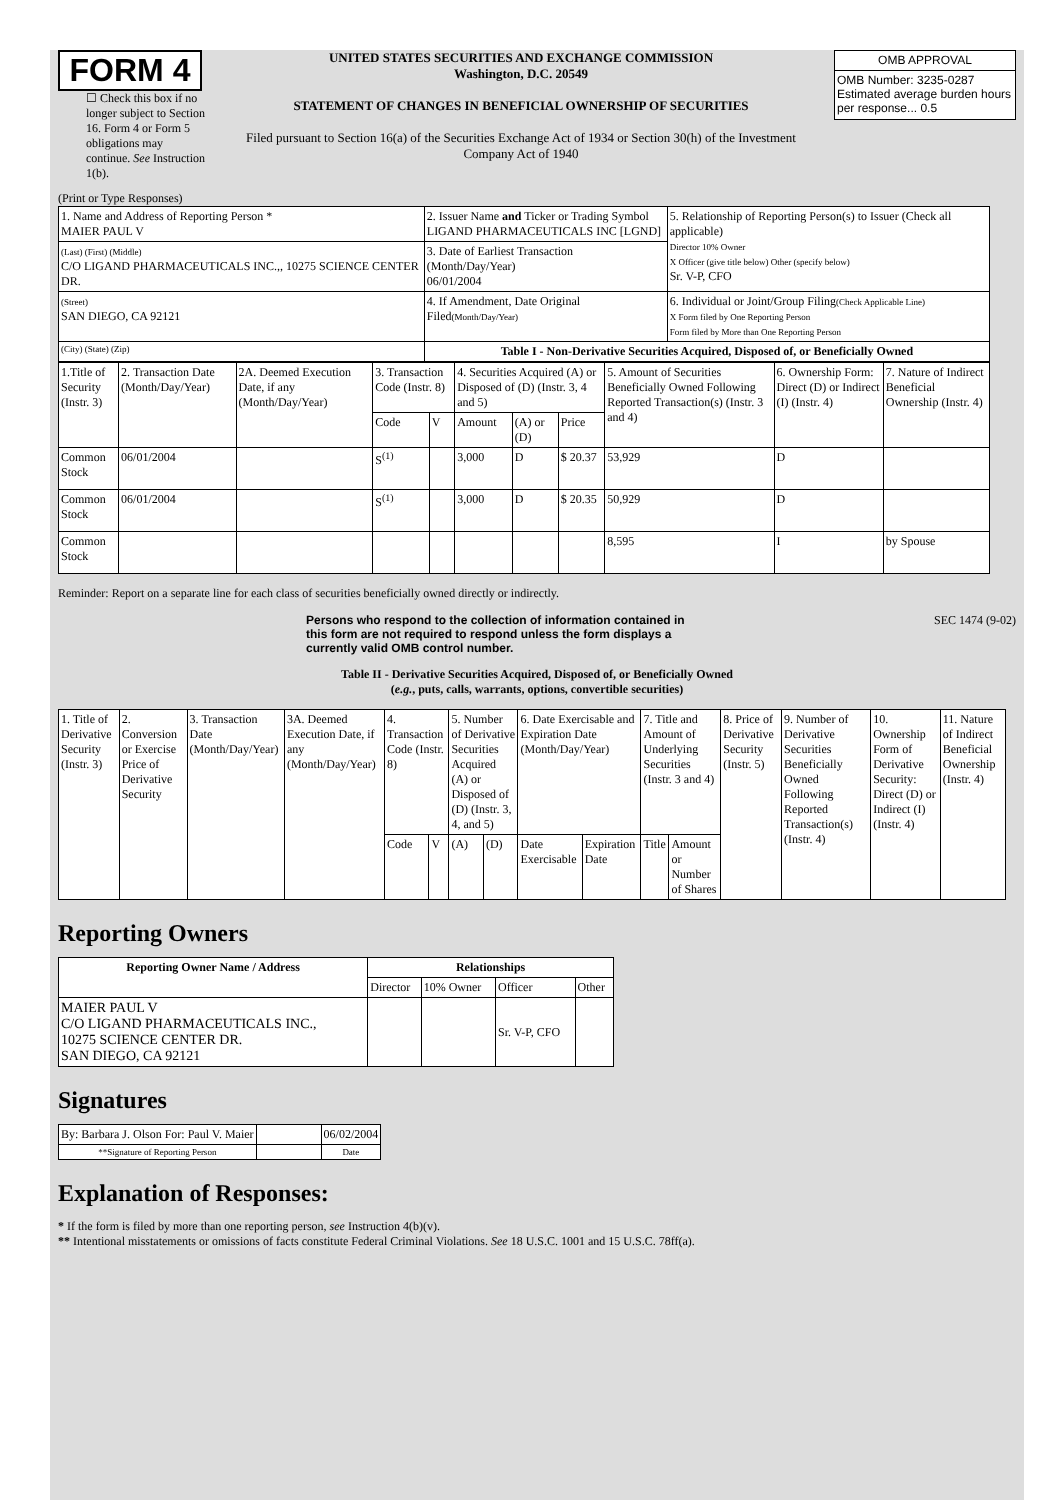FORM 4
☐ Check this box if no longer subject to Section 16. Form 4 or Form 5 obligations may continue. See Instruction 1(b).
UNITED STATES SECURITIES AND EXCHANGE COMMISSION
Washington, D.C. 20549
STATEMENT OF CHANGES IN BENEFICIAL OWNERSHIP OF SECURITIES
Filed pursuant to Section 16(a) of the Securities Exchange Act of 1934 or Section 30(h) of the Investment Company Act of 1940
| OMB APPROVAL |
| OMB Number: 3235-0287 Estimated average burden hours per response... 0.5 |
(Print or Type Responses)
| 1. Name and Address of Reporting Person * MAIER PAUL V | 2. Issuer Name and Ticker or Trading Symbol LIGAND PHARMACEUTICALS INC [LGND] | 5. Relationship of Reporting Person(s) to Issuer (Check all applicable) Director 10% Owner X Officer (give title below) Other (specify below) Sr. V-P, CFO |
| (Last) (First) (Middle) C/O LIGAND PHARMACEUTICALS INC.,, 10275 SCIENCE CENTER DR. | 3. Date of Earliest Transaction (Month/Day/Year) 06/01/2004 | |
| (Street) SAN DIEGO, CA 92121 | 4. If Amendment, Date Original Filed (Month/Day/Year) | 6. Individual or Joint/Group Filing (Check Applicable Line) X Form filed by One Reporting Person Form filed by More than One Reporting Person |
| (City) (State) (Zip) | Table I - Non-Derivative Securities Acquired, Disposed of, or Beneficially Owned | |
| 1.Title of Security (Instr. 3) | 2. Transaction Date (Month/Day/Year) | 2A. Deemed Execution Date, if any (Month/Day/Year) | 3. Transaction Code (Instr. 8) | | 4. Securities Acquired (A) or Disposed of (D) (Instr. 3, 4 and 5) | | | 5. Amount of Securities Beneficially Owned Following Reported Transaction(s) (Instr. 3 and 4) | 6. Ownership Form: Direct (D) or Indirect (I) (Instr. 4) | 7. Nature of Indirect Beneficial Ownership (Instr. 4) |
| | | | Code | V | Amount | (A) or (D) | Price | | | |
| Common Stock | 06/01/2004 | | S<sup>(1)</sup> | | 3,000 | D | $ 20.37 | 53,929 | D | |
| Common Stock | 06/01/2004 | | S<sup>(1)</sup> | | 3,000 | D | $ 20.35 | 50,929 | D | |
| Common Stock | | | | | | | | 8,595 | I | by Spouse |
Reminder: Report on a separate line for each class of securities beneficially owned directly or indirectly.
Persons who respond to the collection of information contained in this form are not required to respond unless the form displays a currently valid OMB control number.
SEC 1474 (9-02)
Table II - Derivative Securities Acquired, Disposed of, or Beneficially Owned
(e.g., puts, calls, warrants, options, convertible securities)
| 1. Title of Derivative Security (Instr. 3) | 2. Conversion or Exercise Price of Derivative Security | 3. Transaction Date (Month/Day/Year) | 3A. Deemed Execution Date, if any (Month/Day/Year) | 4. Transaction Code (Instr. 8) | | 5. Number of Derivative Securities Acquired (A) or Disposed of (D) (Instr. 3, 4, and 5) | | 6. Date Exercisable and Expiration Date (Month/Day/Year) | | 7. Title and Amount of Underlying Securities (Instr. 3 and 4) | | 8. Price of Derivative Security (Instr. 5) | 9. Number of Derivative Securities Beneficially Owned Following Reported Transaction(s) (Instr. 4) | 10. Ownership Form of Derivative Security: Direct (D) or Indirect (I) (Instr. 4) | 11. Nature of Indirect Beneficial Ownership (Instr. 4) |
| | | | | Code | V | (A) | (D) | Date Exercisable | Expiration Date | Title | Amount or Number of Shares | | | | |
Reporting Owners
| Reporting Owner Name / Address | Relationships | | | |
| --- | --- | --- | --- | --- |
| | Director | 10% Owner | Officer | Other |
| MAIER PAUL V C/O LIGAND PHARMACEUTICALS INC., 10275 SCIENCE CENTER DR. SAN DIEGO, CA 92121 | | | Sr. V-P, CFO | |
Signatures
| By: Barbara J. Olson For: Paul V. Maier | | 06/02/2004 |
| **Signature of Reporting Person | | Date |
Explanation of Responses:
* If the form is filed by more than one reporting person, see Instruction 4(b)(v).
** Intentional misstatements or omissions of facts constitute Federal Criminal Violations. See 18 U.S.C. 1001 and 15 U.S.C. 78ff(a).